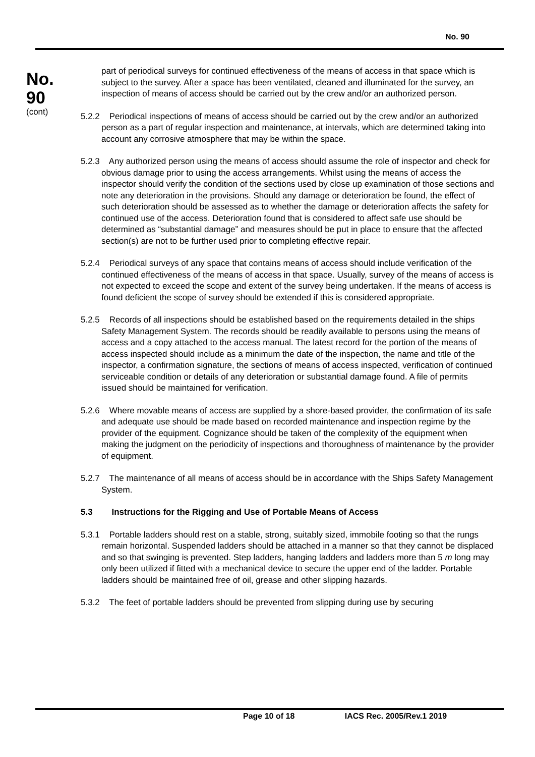No. 90
No.
90
(cont)
part of periodical surveys for continued effectiveness of the means of access in that space which is subject to the survey. After a space has been ventilated, cleaned and illuminated for the survey, an inspection of means of access should be carried out by the crew and/or an authorized person.
5.2.2 Periodical inspections of means of access should be carried out by the crew and/or an authorized person as a part of regular inspection and maintenance, at intervals, which are determined taking into account any corrosive atmosphere that may be within the space.
5.2.3 Any authorized person using the means of access should assume the role of inspector and check for obvious damage prior to using the access arrangements. Whilst using the means of access the inspector should verify the condition of the sections used by close up examination of those sections and note any deterioration in the provisions. Should any damage or deterioration be found, the effect of such deterioration should be assessed as to whether the damage or deterioration affects the safety for continued use of the access. Deterioration found that is considered to affect safe use should be determined as “substantial damage” and measures should be put in place to ensure that the affected section(s) are not to be further used prior to completing effective repair.
5.2.4 Periodical surveys of any space that contains means of access should include verification of the continued effectiveness of the means of access in that space. Usually, survey of the means of access is not expected to exceed the scope and extent of the survey being undertaken. If the means of access is found deficient the scope of survey should be extended if this is considered appropriate.
5.2.5 Records of all inspections should be established based on the requirements detailed in the ships Safety Management System. The records should be readily available to persons using the means of access and a copy attached to the access manual. The latest record for the portion of the means of access inspected should include as a minimum the date of the inspection, the name and title of the inspector, a confirmation signature, the sections of means of access inspected, verification of continued serviceable condition or details of any deterioration or substantial damage found. A file of permits issued should be maintained for verification.
5.2.6 Where movable means of access are supplied by a shore-based provider, the confirmation of its safe and adequate use should be made based on recorded maintenance and inspection regime by the provider of the equipment. Cognizance should be taken of the complexity of the equipment when making the judgment on the periodicity of inspections and thoroughness of maintenance by the provider of equipment.
5.2.7 The maintenance of all means of access should be in accordance with the Ships Safety Management System.
5.3 Instructions for the Rigging and Use of Portable Means of Access
5.3.1 Portable ladders should rest on a stable, strong, suitably sized, immobile footing so that the rungs remain horizontal. Suspended ladders should be attached in a manner so that they cannot be displaced and so that swinging is prevented. Step ladders, hanging ladders and ladders more than 5 m long may only been utilized if fitted with a mechanical device to secure the upper end of the ladder. Portable ladders should be maintained free of oil, grease and other slipping hazards.
5.3.2 The feet of portable ladders should be prevented from slipping during use by securing
Page 10 of 18 IACS Rec. 2005/Rev.1 2019